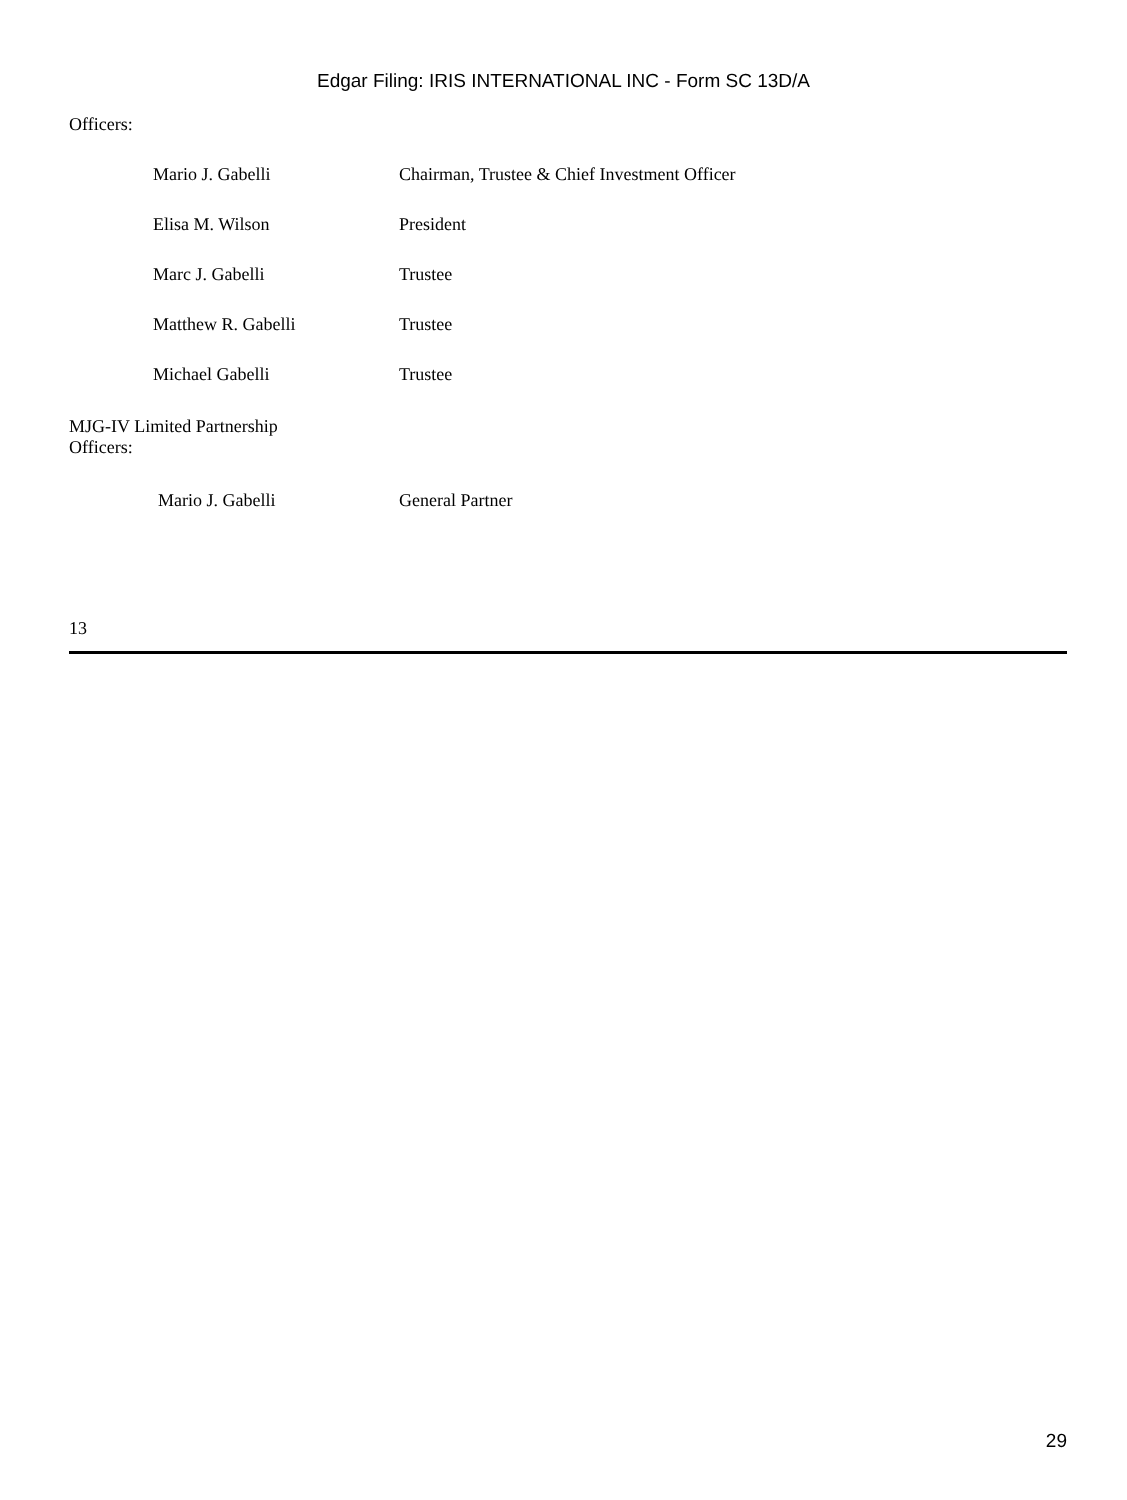Edgar Filing: IRIS INTERNATIONAL INC - Form SC 13D/A
Officers:
| Mario J. Gabelli | Chairman, Trustee & Chief Investment Officer |
| Elisa M. Wilson | President |
| Marc J. Gabelli | Trustee |
| Matthew R. Gabelli | Trustee |
| Michael Gabelli | Trustee |
MJG-IV Limited Partnership
Officers:
| Mario J. Gabelli | General Partner |
13
29